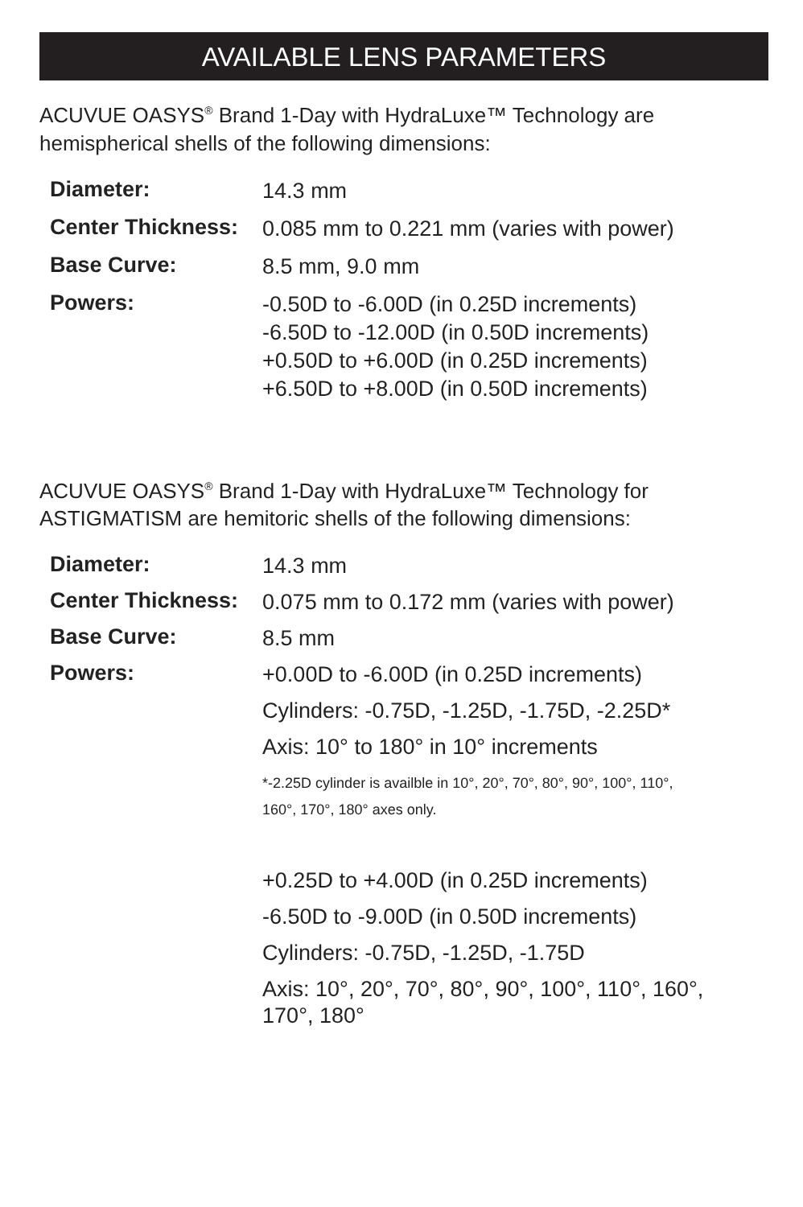AVAILABLE LENS PARAMETERS
ACUVUE OASYS<sup>®</sup> Brand 1-Day with HydraLuxe™ Technology are hemispherical shells of the following dimensions:
| Diameter: | 14.3 mm |
| Center Thickness: | 0.085 mm to 0.221 mm (varies with power) |
| Base Curve: | 8.5 mm, 9.0 mm |
| Powers: | -0.50D to -6.00D (in 0.25D increments) -6.50D to -12.00D (in 0.50D increments) +0.50D to +6.00D (in 0.25D increments) +6.50D to +8.00D (in 0.50D increments) |
ACUVUE OASYS<sup>®</sup> Brand 1-Day with HydraLuxe™ Technology for ASTIGMATISM are hemitoric shells of the following dimensions:
| Diameter: | 14.3 mm |
| Center Thickness: | 0.075 mm to 0.172 mm (varies with power) |
| Base Curve: | 8.5 mm |
| Powers: | +0.00D to -6.00D (in 0.25D increments) |
| | Cylinders: -0.75D, -1.25D, -1.75D, -2.25D* |
| | Axis: 10° to 180° in 10° increments |
| | *-2.25D cylinder is availble in 10°, 20°, 70°, 80°, 90°, 100°, 110°, 160°, 170°, 180° axes only. |
| | +0.25D to +4.00D (in 0.25D increments) |
| | -6.50D to -9.00D (in 0.50D increments) |
| | Cylinders: -0.75D, -1.25D, -1.75D |
| | Axis: 10°, 20°, 70°, 80°, 90°, 100°, 110°, 160°, 170°, 180° |